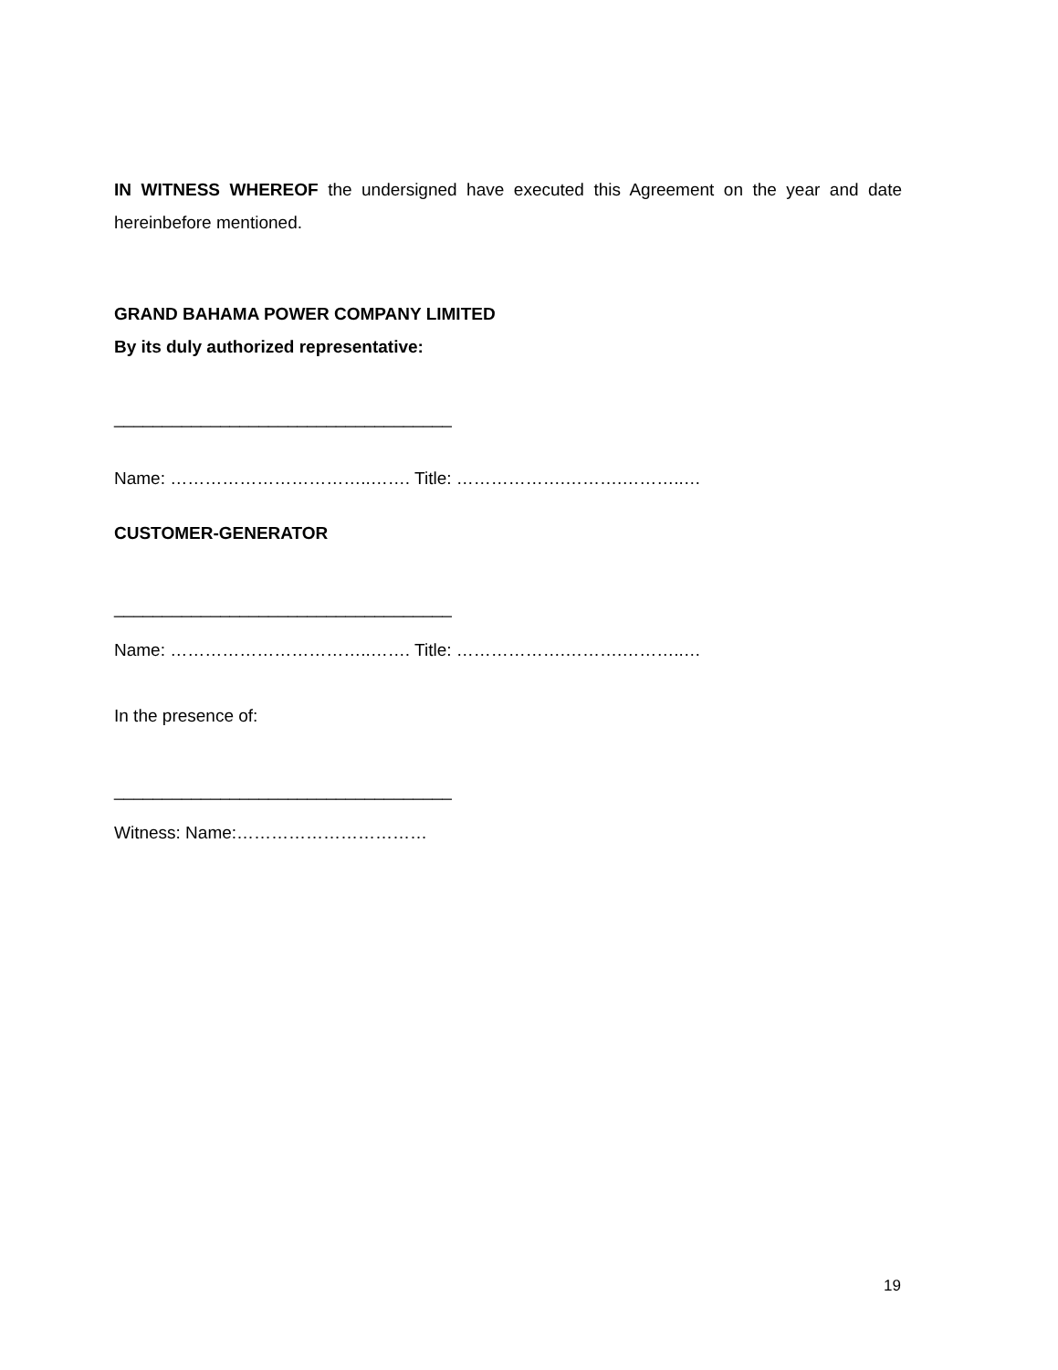IN WITNESS WHEREOF the undersigned have executed this Agreement on the year and date hereinbefore mentioned.
GRAND BAHAMA POWER COMPANY LIMITED
By its duly authorized representative:
___________________________________
Name: ……………………………..……. Title: ……………….……….………..…
CUSTOMER-GENERATOR
___________________________________
Name: ……………………………..……. Title: ……………….……….………..…
In the presence of:
___________________________________
Witness: Name:……………………………
19